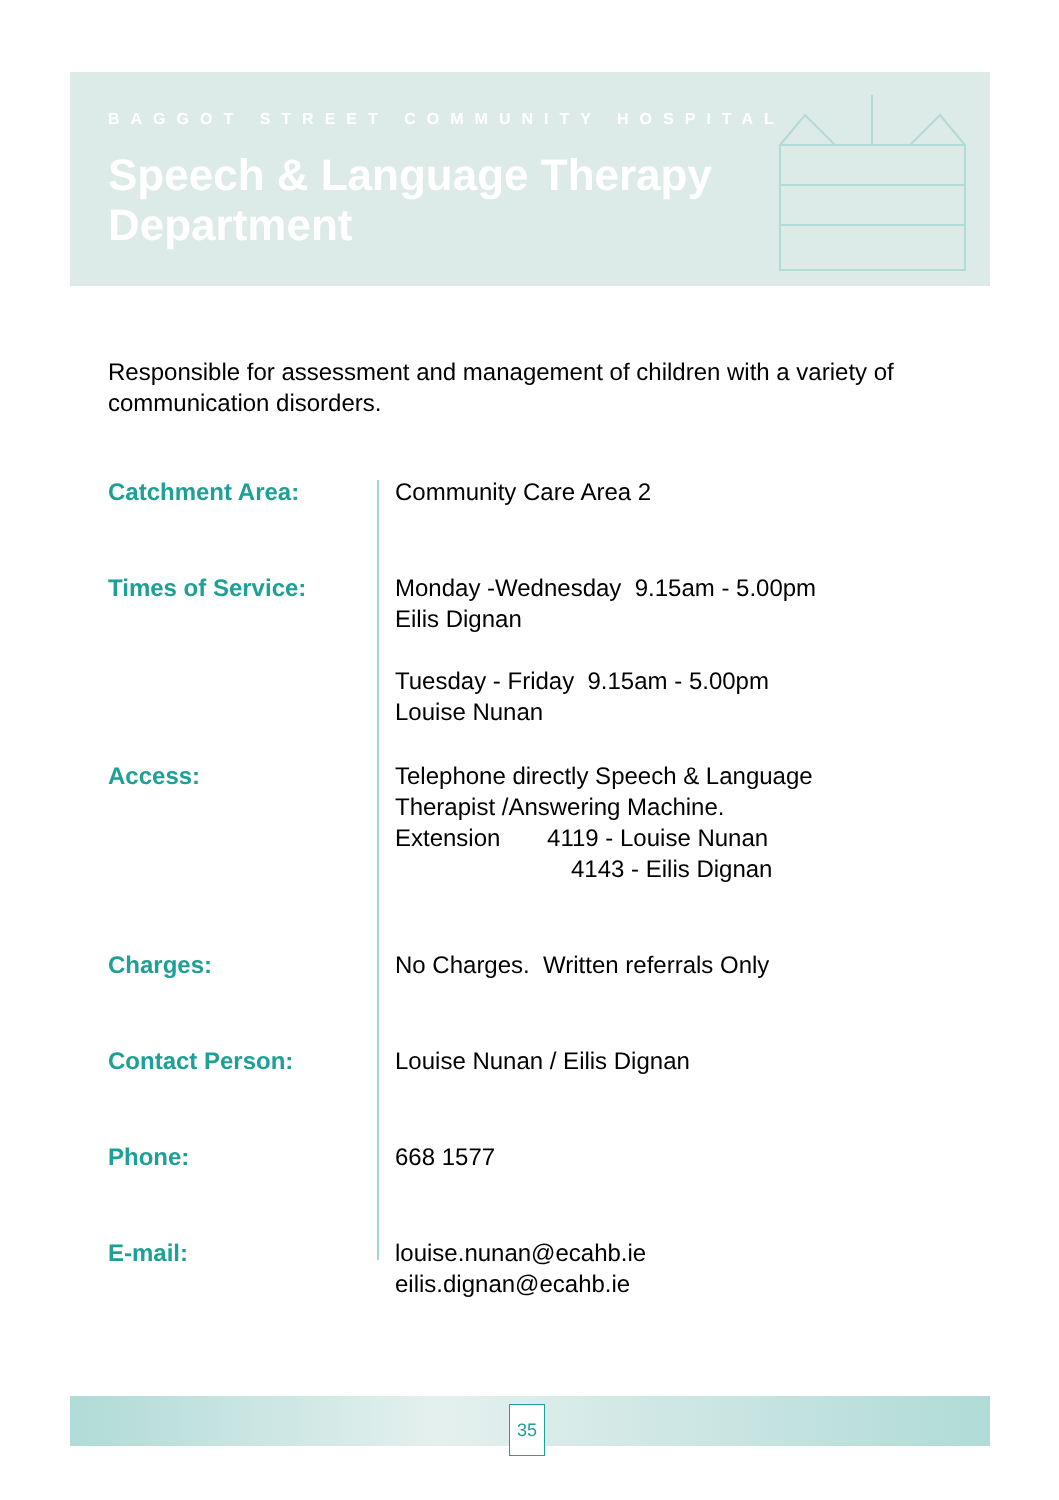BAGGOT STREET COMMUNITY HOSPITAL
Speech & Language Therapy
Department
Responsible for assessment and management of children with a variety of communication disorders.
Catchment Area: Community Care Area 2
Times of Service: Monday -Wednesday 9.15am - 5.00pm
Eilis Dignan
Tuesday - Friday 9.15am - 5.00pm
Louise Nunan
Access: Telephone directly Speech & Language
Therapist /Answering Machine.
Extension 4119 - Louise Nunan
4143 - Eilis Dignan
Charges: No Charges. Written referrals Only
Contact Person: Louise Nunan / Eilis Dignan
Phone: 668 1577
E-mail: louise.nunan@ecahb.ie
eilis.dignan@ecahb.ie
35